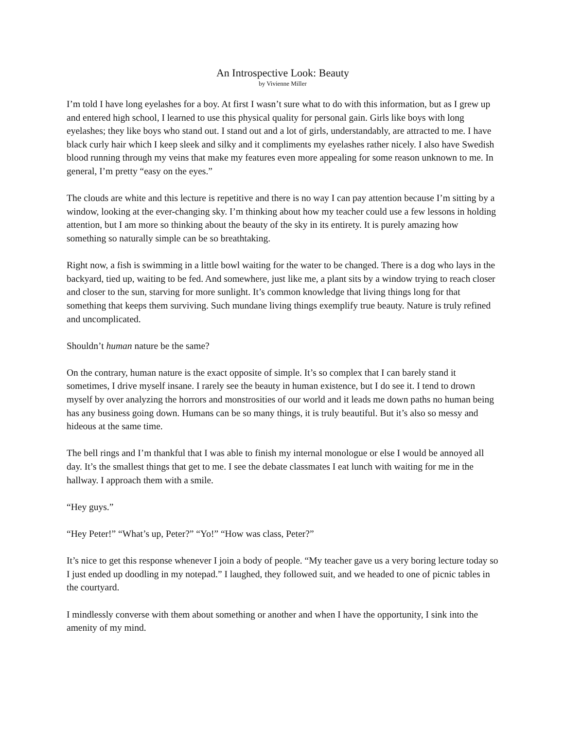An Introspective Look: Beauty
by Vivienne Miller
I’m told I have long eyelashes for a boy. At first I wasn’t sure what to do with this information, but as I grew up and entered high school, I learned to use this physical quality for personal gain. Girls like boys with long eyelashes; they like boys who stand out. I stand out and a lot of girls, understandably, are attracted to me. I have black curly hair which I keep sleek and silky and it compliments my eyelashes rather nicely. I also have Swedish blood running through my veins that make my features even more appealing for some reason unknown to me. In general, I’m pretty “easy on the eyes.”
The clouds are white and this lecture is repetitive and there is no way I can pay attention because I’m sitting by a window, looking at the ever-changing sky. I’m thinking about how my teacher could use a few lessons in holding attention, but I am more so thinking about the beauty of the sky in its entirety. It is purely amazing how something so naturally simple can be so breathtaking.
Right now, a fish is swimming in a little bowl waiting for the water to be changed. There is a dog who lays in the backyard, tied up, waiting to be fed. And somewhere, just like me, a plant sits by a window trying to reach closer and closer to the sun, starving for more sunlight. It’s common knowledge that living things long for that something that keeps them surviving. Such mundane living things exemplify true beauty. Nature is truly refined and uncomplicated.
Shouldn’t human nature be the same?
On the contrary, human nature is the exact opposite of simple. It’s so complex that I can barely stand it sometimes, I drive myself insane. I rarely see the beauty in human existence, but I do see it. I tend to drown myself by over analyzing the horrors and monstrosities of our world and it leads me down paths no human being has any business going down. Humans can be so many things, it is truly beautiful. But it’s also so messy and hideous at the same time.
The bell rings and I’m thankful that I was able to finish my internal monologue or else I would be annoyed all day. It’s the smallest things that get to me. I see the debate classmates I eat lunch with waiting for me in the hallway. I approach them with a smile.
“Hey guys.”
“Hey Peter!” “What’s up, Peter?” “Yo!” “How was class, Peter?”
It’s nice to get this response whenever I join a body of people. “My teacher gave us a very boring lecture today so I just ended up doodling in my notepad.” I laughed, they followed suit, and we headed to one of picnic tables in the courtyard.
I mindlessly converse with them about something or another and when I have the opportunity, I sink into the amenity of my mind.